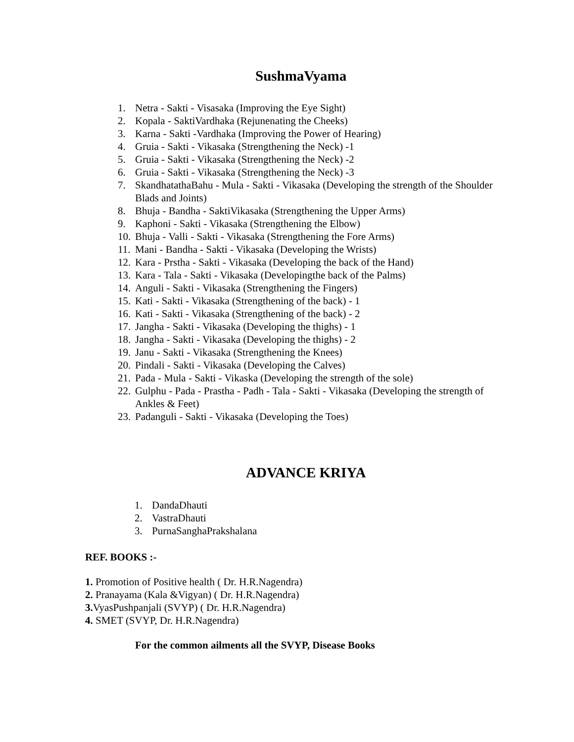SushmaVyama
1. Netra - Sakti - Visasaka (Improving the Eye Sight)
2. Kopala - SaktiVardhaka (Rejunenating the Cheeks)
3. Karna - Sakti -Vardhaka (Improving the Power of Hearing)
4. Gruia - Sakti - Vikasaka (Strengthening the Neck) -1
5. Gruia - Sakti - Vikasaka (Strengthening the Neck) -2
6. Gruia - Sakti - Vikasaka (Strengthening the Neck) -3
7. SkandhatathaBahu - Mula - Sakti - Vikasaka (Developing the strength of the Shoulder Blads and Joints)
8. Bhuja - Bandha - SaktiVikasaka (Strengthening the Upper Arms)
9. Kaphoni - Sakti - Vikasaka (Strengthening the Elbow)
10. Bhuja - Valli - Sakti - Vikasaka (Strengthening the Fore Arms)
11. Mani - Bandha - Sakti - Vikasaka (Developing the Wrists)
12. Kara - Prstha - Sakti - Vikasaka (Developing the back of the Hand)
13. Kara - Tala - Sakti - Vikasaka (Developingthe back of the Palms)
14. Anguli - Sakti - Vikasaka (Strengthening the Fingers)
15. Kati - Sakti - Vikasaka (Strengthening of the back) - 1
16. Kati - Sakti - Vikasaka (Strengthening of the back) - 2
17. Jangha - Sakti - Vikasaka (Developing the thighs) - 1
18. Jangha - Sakti - Vikasaka (Developing the thighs) - 2
19. Janu - Sakti - Vikasaka (Strengthening the Knees)
20. Pindali - Sakti - Vikasaka (Developing the Calves)
21. Pada - Mula - Sakti - Vikaska (Developing the strength of the sole)
22. Gulphu - Pada - Prastha - Padh - Tala - Sakti - Vikasaka (Developing the strength of Ankles & Feet)
23. Padanguli - Sakti - Vikasaka (Developing the Toes)
ADVANCE KRIYA
1. DandaDhauti
2. VastraDhauti
3. PurnaSanghaPrakshalana
REF. BOOKS :-
1. Promotion of Positive health ( Dr. H.R.Nagendra)
2. Pranayama (Kala &Vigyan) ( Dr. H.R.Nagendra)
3. VyasPushpanjali (SVYP) ( Dr. H.R.Nagendra)
4. SMET (SVYP, Dr. H.R.Nagendra)
For the common ailments all the SVYP, Disease Books